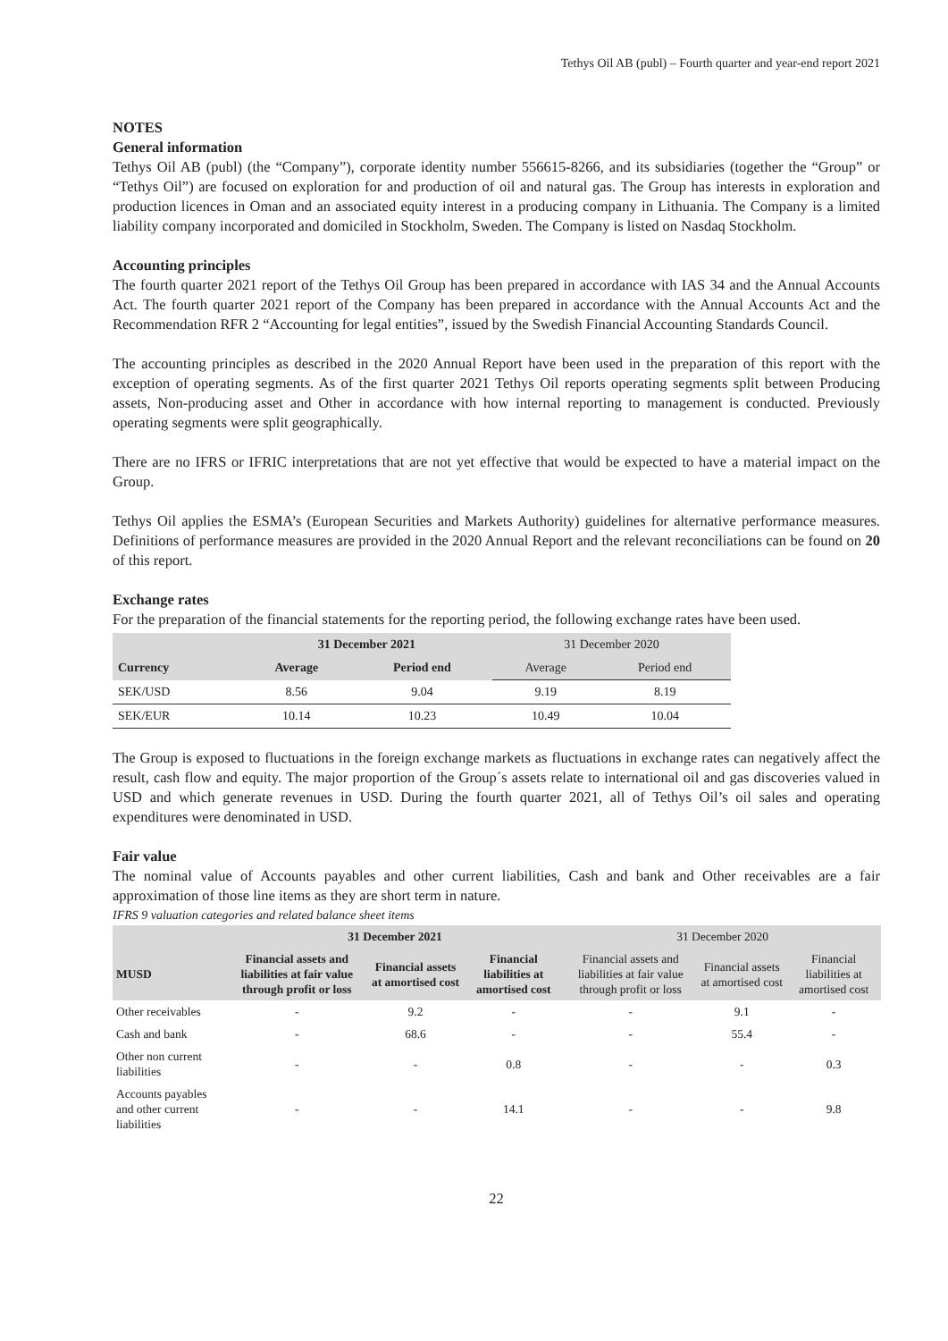Tethys Oil AB (publ) – Fourth quarter and year-end report 2021
NOTES
General information
Tethys Oil AB (publ) (the “Company”), corporate identity number 556615-8266, and its subsidiaries (together the “Group” or “Tethys Oil”) are focused on exploration for and production of oil and natural gas. The Group has interests in exploration and production licences in Oman and an associated equity interest in a producing company in Lithuania. The Company is a limited liability company incorporated and domiciled in Stockholm, Sweden. The Company is listed on Nasdaq Stockholm.
Accounting principles
The fourth quarter 2021 report of the Tethys Oil Group has been prepared in accordance with IAS 34 and the Annual Accounts Act. The fourth quarter 2021 report of the Company has been prepared in accordance with the Annual Accounts Act and the Recommendation RFR 2 “Accounting for legal entities”, issued by the Swedish Financial Accounting Standards Council.
The accounting principles as described in the 2020 Annual Report have been used in the preparation of this report with the exception of operating segments. As of the first quarter 2021 Tethys Oil reports operating segments split between Producing assets, Non-producing asset and Other in accordance with how internal reporting to management is conducted. Previously operating segments were split geographically.
There are no IFRS or IFRIC interpretations that are not yet effective that would be expected to have a material impact on the Group.
Tethys Oil applies the ESMA’s (European Securities and Markets Authority) guidelines for alternative performance measures. Definitions of performance measures are provided in the 2020 Annual Report and the relevant reconciliations can be found on 20 of this report.
Exchange rates
For the preparation of the financial statements for the reporting period, the following exchange rates have been used.
| | 31 December 2021 | | 31 December 2020 | |
| Currency | Average | Period end | Average | Period end |
| SEK/USD | 8.56 | 9.04 | 9.19 | 8.19 |
| SEK/EUR | 10.14 | 10.23 | 10.49 | 10.04 |
The Group is exposed to fluctuations in the foreign exchange markets as fluctuations in exchange rates can negatively affect the result, cash flow and equity. The major proportion of the Group´s assets relate to international oil and gas discoveries valued in USD and which generate revenues in USD. During the fourth quarter 2021, all of Tethys Oil’s oil sales and operating expenditures were denominated in USD.
Fair value
The nominal value of Accounts payables and other current liabilities, Cash and bank and Other receivables are a fair approximation of those line items as they are short term in nature.
IFRS 9 valuation categories and related balance sheet items
| | 31 December 2021 | | | 31 December 2020 | | |
| MUSD | Financial assets and liabilities at fair value through profit or loss | Financial assets at amortised cost | Financial liabilities at amortised cost | Financial assets and liabilities at fair value through profit or loss | Financial assets at amortised cost | Financial liabilities at amortised cost |
| Other receivables | - | 9.2 | - | - | 9.1 | - |
| Cash and bank | - | 68.6 | - | - | 55.4 | - |
| Other non current liabilities | - | - | 0.8 | - | - | 0.3 |
| Accounts payables and other current liabilities | - | - | 14.1 | - | - | 9.8 |
22